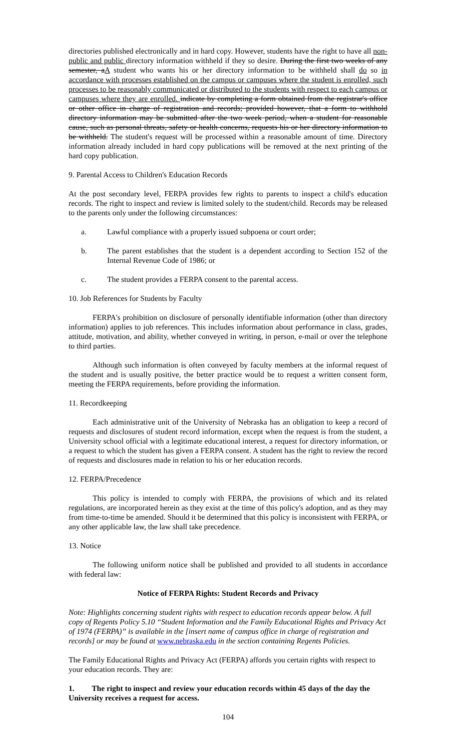directories published electronically and in hard copy. However, students have the right to have all non-public and public directory information withheld if they so desire. During the first two weeks of any semester, aA student who wants his or her directory information to be withheld shall do so in accordance with processes established on the campus or campuses where the student is enrolled, such processes to be reasonably communicated or distributed to the students with respect to each campus or campuses where they are enrolled. indicate by completing a form obtained from the registrar's office or other office in charge of registration and records; provided however, that a form to withhold directory information may be submitted after the two week period, when a student for reasonable cause, such as personal threats, safety or health concerns, requests his or her directory information to be withheld. The student's request will be processed within a reasonable amount of time. Directory information already included in hard copy publications will be removed at the next printing of the hard copy publication.
9. Parental Access to Children's Education Records
At the post secondary level, FERPA provides few rights to parents to inspect a child's education records. The right to inspect and review is limited solely to the student/child. Records may be released to the parents only under the following circumstances:
a. Lawful compliance with a properly issued subpoena or court order;
b. The parent establishes that the student is a dependent according to Section 152 of the Internal Revenue Code of 1986; or
c. The student provides a FERPA consent to the parental access.
10. Job References for Students by Faculty
FERPA's prohibition on disclosure of personally identifiable information (other than directory information) applies to job references. This includes information about performance in class, grades, attitude, motivation, and ability, whether conveyed in writing, in person, e-mail or over the telephone to third parties.
Although such information is often conveyed by faculty members at the informal request of the student and is usually positive, the better practice would be to request a written consent form, meeting the FERPA requirements, before providing the information.
11. Recordkeeping
Each administrative unit of the University of Nebraska has an obligation to keep a record of requests and disclosures of student record information, except when the request is from the student, a University school official with a legitimate educational interest, a request for directory information, or a request to which the student has given a FERPA consent. A student has the right to review the record of requests and disclosures made in relation to his or her education records.
12. FERPA/Precedence
This policy is intended to comply with FERPA, the provisions of which and its related regulations, are incorporated herein as they exist at the time of this policy's adoption, and as they may from time-to-time be amended. Should it be determined that this policy is inconsistent with FERPA, or any other applicable law, the law shall take precedence.
13. Notice
The following uniform notice shall be published and provided to all students in accordance with federal law:
Notice of FERPA Rights: Student Records and Privacy
Note: Highlights concerning student rights with respect to education records appear below. A full copy of Regents Policy 5.10 “Student Information and the Family Educational Rights and Privacy Act of 1974 (FERPA)” is available in the [insert name of campus office in charge of registration and records] or may be found at www.nebraska.edu in the section containing Regents Policies.
The Family Educational Rights and Privacy Act (FERPA) affords you certain rights with respect to your education records. They are:
1. The right to inspect and review your education records within 45 days of the day the University receives a request for access.
104